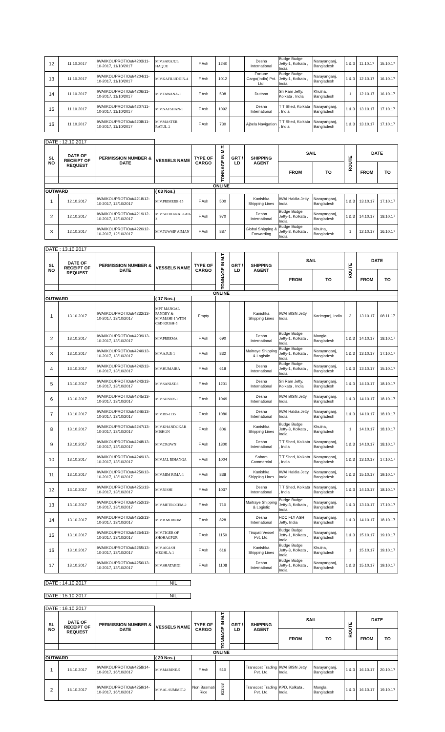| 12 | 11.10.2017 | IWAI/KOL/PROT/Out/4203/11-10-2017, 11/10/2017 | M.V.SARAJUL HAQUE | F.Ash | 1240 | | Desha International | Budge Budge Jetty-1, Kolkata , India | Narayanganj, Bangladesh | 1 & 3 | 11.10.17 | 15.10.17 |
| 13 | 11.10.2017 | IWAI/KOL/PROT/Out/4204/11-10-2017, 11/10/2017 | M.V.KAFILUDDIN-4 | F.Ash | 1012 | | Fortune Cargo(India) Pvt. Ltd. | Budge Budge Jetty-1, Kolkata , India | Narayanganj, Bangladesh | 1 & 3 | 12.10.17 | 16.10.17 |
| 14 | 11.10.2017 | IWAI/KOL/PROT/Out/4206/11-10-2017, 11/10/2017 | M.V.TAWANA-1 | F.Ash | 508 | | Duttson | Sri Ram Jetty, Kolkata , India | Khulna, Bangladesh | 1 | 12.10.17 | 16.10.17 |
| 15 | 11.10.2017 | IWAI/KOL/PROT/Out/4207/11-10-2017, 11/10/2017 | M.V.NAFSHAN-1 | F.Ash | 1092 | | Desha International | T T Shed, Kolkata , India | Narayanganj, Bangladesh | 1 & 3 | 13.10.17 | 17.10.17 |
| 16 | 11.10.2017 | IWAI/KOL/PROT/Out/4208/11-10-2017, 11/10/2017 | M.V.MASTER RATUL-2 | F.Ash | 730 | | Ajbela Navigation | T T Shed, Kolkata , India | Narayanganj, Bangladesh | 1 & 3 | 13.10.17 | 17.10.17 |
| DATE : 12.10.2017 | | | | | | | | | | | | |
| SL NO | DATE OF RECEIPT OF REQUEST | PERMISSION NUMBER & DATE | VESSELS NAME | TYPE OF CARGO | TONNAGE IN M.T. | GRT / LD | SHIPPING AGENT | SAIL | | ROUTE | DATE | |
| | | | | | | | | FROM | TO | | FROM | TO |
| ONLINE | | | | | | | | | | | | |
| OUTWARD | | | ( 03 Nos.) | | | | | | | | | |
| 1 | 12.10.2017 | IWAI/KOL/PROT/Out/4218/12-10-2017, 12/10/2017 | M.V.PRIMERE-15 | F.Ash | 500 | | Kanishka Shipping Lines | IWAI Haldia Jetty, India | Narayanganj, Bangladesh | 1 & 3 | 13.10.17 | 17.10.17 |
| 2 | 12.10.2017 | IWAI/KOL/PROT/Out/4219/12-10-2017, 12/10/2017 | M.V.SUBHANALLAH-3 | F.Ash | 970 | | Desha International | Budge Budge Jetty-1, Kolkata , India | Narayanganj, Bangladesh | 1 & 3 | 14.10.17 | 18.10.17 |
| 3 | 12.10.2017 | IWAI/KOL/PROT/Out/4220/12-10-2017, 12/10/2017 | M.V.TOWSIF AIMAN | F.Ash | 887 | | Global Shipping & Forwarding | Budge Budge Jetty-3, Kolkata , India | Khulna, Bangladesh | 1 | 12.10.17 | 16.10.17 |
| DATE : 13.10.2017 | | | | | | | | | | | | |
| SL NO | DATE OF RECEIPT OF REQUEST | PERMISSION NUMBER & DATE | VESSELS NAME | TYPE OF CARGO | TONNAGE IN M.T. | GRT / LD | SHIPPING AGENT | SAIL | | ROUTE | DATE | |
| | | | | | | | | FROM | TO | | FROM | TO |
| ONLINE | | | | | | | | | | | | |
| OUTWARD | | | ( 17 Nos.) | | | | | | | | | |
| 1 | 13.10.2017 | IWAI/KOL/PROT/Out/4232/13-10-2017, 13/10/2017 | MPT MANGAL PANDEY & M.V.MAHI-1 WITH CSD KRISH-5 | Empty | | | Kanishka Shipping Lines | IWAI BISN Jetty, India | Karimganj, India | 3 | 13.10.17 | 08.11.17 |
| 2 | 13.10.2017 | IWAI/KOL/PROT/Out/4239/13-10-2017, 13/10/2017 | M.V.PREEMA | F.Ash | 690 | | Desha International | Budge Budge Jetty-1, Kolkata , India | Mongla, Bangladesh | 1 & 3 | 14.10.17 | 18.10.17 |
| 3 | 13.10.2017 | IWAI/KOL/PROT/Out/4240/13-10-2017, 13/10/2017 | M.V.A.R.B-1 | F.Ash | 832 | | Maitraye Shipping & Logistic | Budge Budge Jetty-1, Kolkata , India | Narayanganj, Bangladesh | 1 & 3 | 13.10.17 | 17.10.17 |
| 4 | 13.10.2017 | IWAI/KOL/PROT/Out/4242/13-10-2017, 13/10/2017 | M.V.HUMAIRA | F.Ash | 618 | | Desha International | Budge Budge Jetty-1, Kolkata , India | Narayanganj, Bangladesh | 1 & 3 | 13.10.17 | 15.10.17 |
| 5 | 13.10.2017 | IWAI/KOL/PROT/Out/4243/13-10-2017, 13/10/2017 | M.V.SANIAT-6 | F.Ash | 1201 | | Desha International | Sri Ram Jetty, Kolkata , India | Narayanganj, Bangladesh | 1 & 3 | 14.10.17 | 18.10.17 |
| 6 | 13.10.2017 | IWAI/KOL/PROT/Out/4245/13-10-2017, 13/10/2017 | M.V.SUNNY-1 | F.Ash | 1049 | | Desha International | IWAI BISN Jetty, India | Narayanganj, Bangladesh | 1 & 3 | 14.10.17 | 18.10.17 |
| 7 | 13.10.2017 | IWAI/KOL/PROT/Out/4246/13-10-2017, 13/10/2017 | M.V.BB-1135 | F.Ash | 1080 | | Desha International | IWAI Haldia Jetty, India | Narayanganj, Bangladesh | 1 & 3 | 14.10.17 | 18.10.17 |
| 8 | 13.10.2017 | IWAI/KOL/PROT/Out/4247/13-10-2017, 13/10/2017 | M.V.KHANDOKAR MISHON | F.Ash | 806 | | Kanishka Shipping Lines | Budge Budge Jetty-3, Kolkata , India | Khulna, Bangladesh | 1 | 14.10.17 | 18.10.17 |
| 9 | 13.10.2017 | IWAI/KOL/PROT/Out/4248/13-10-2017, 13/10/2017 | M.V.CROWN | F.Ash | 1300 | | Desha International | T T Shed, Kolkata , India | Narayanganj, Bangladesh | 1 & 3 | 14.10.17 | 18.10.17 |
| 10 | 13.10.2017 | IWAI/KOL/PROT/Out/4249/13-10-2017, 13/10/2017 | M.V.JAL BIHANGA | F.Ash | 1004 | | Soham Commercial | T T Shed, Kolkata , India | Narayanganj, Bangladesh | 1 & 3 | 13.10.17 | 17.10.17 |
| 11 | 13.10.2017 | IWAI/KOL/PROT/Out/4250/13-10-2017, 13/10/2017 | M.V.MIM RIMA-1 | F.Ash | 838 | | Kanishka Shipping Lines | IWAI Haldia Jetty, India | Narayanganj, Bangladesh | 1 & 3 | 15.10.17 | 19.10.17 |
| 12 | 13.10.2017 | IWAI/KOL/PROT/Out/4251/13-10-2017, 13/10/2017 | M.V.NISHI | F.Ash | 1037 | | Desha International | T T Shed, Kolkata , India | Narayanganj, Bangladesh | 1 & 3 | 14.10.17 | 18.10.17 |
| 13 | 13.10.2017 | IWAI/KOL/PROT/Out/4252/13-10-2017, 13/10/2017 | M.V.METROCEM-2 | F.Ash | 710 | | Maitraye Shipping & Logistic | Budge Budge Jetty-3, Kolkata , India | Narayanganj, Bangladesh | 1 & 3 | 13.10.17 | 17.10.17 |
| 14 | 13.10.2017 | IWAI/KOL/PROT/Out/4253/13-10-2017, 13/10/2017 | M.V.B.MORIOM | F.Ash | 828 | | Desha International | HDC FLY ASH Jetty, India | Narayanganj, Bangladesh | 1 & 3 | 14.10.17 | 18.10.17 |
| 15 | 13.10.2017 | IWAI/KOL/PROT/Out/4254/13-10-2017, 13/10/2017 | M.V.TIGER OF SHOHAGPUR | F.Ash | 1150 | | Tirupati Vessel Pvt. Ltd. | Budge Budge Jetty-1, Kolkata , India | Narayanganj, Bangladesh | 1 & 3 | 15.10.17 | 19.10.17 |
| 16 | 13.10.2017 | IWAI/KOL/PROT/Out/4255/13-10-2017, 13/10/2017 | M.V.AKASH MEGHLA-1 | F.Ash | 616 | | Kanishka Shipping Lines | Budge Budge Jetty-3, Kolkata , India | Khulna, Bangladesh | 1 | 15.10.17 | 19.10.17 |
| 17 | 13.10.2017 | IWAI/KOL/PROT/Out/4256/13-10-2017, 13/10/2017 | M.V.SHATABDI | F.Ash | 1108 | | Desha International | Budge Budge Jetty-1, Kolkata , India | Narayanganj, Bangladesh | 1 & 3 | 15.10.17 | 19.10.17 |
| DATE : 14.10.2017 | NIL |
| DATE : 15.10.2017 | NIL |
| DATE : 16.10.2017 | | | | | | | | | | | | |
| SL NO | DATE OF RECEIPT OF REQUEST | PERMISSION NUMBER & DATE | VESSELS NAME | TYPE OF CARGO | TONNAGE IN M.T. | GRT / LD | SHIPPING AGENT | SAIL | | ROUTE | DATE | |
| | | | | | | | | FROM | TO | | FROM | TO |
| ONLINE | | | | | | | | | | | | |
| OUTWARD | | | ( 20 Nos.) | | | | | | | | | |
| 1 | 16.10.2017 | IWAI/KOL/PROT/Out/4258/14-10-2017, 16/10/2017 | M.V.MARINE-5 | F.Ash | 510 | | Transcost Trading Pvt. Ltd. | IWAI BISN Jetty, India | Narayanganj, Bangladesh | 1 & 3 | 16.10.17 | 20.10.17 |
| 2 | 16.10.2017 | IWAI/KOL/PROT/Out/4259/14-10-2017, 16/10/2017 | M.V.AL SUMMIT-2 | Non Basmati Rice | 923.68 | | Transcost Trading Pvt. Ltd. | KPD, Kolkata , India | Mongla, Bangladesh | 1 & 3 | 16.10.17 | 19.10.17 |